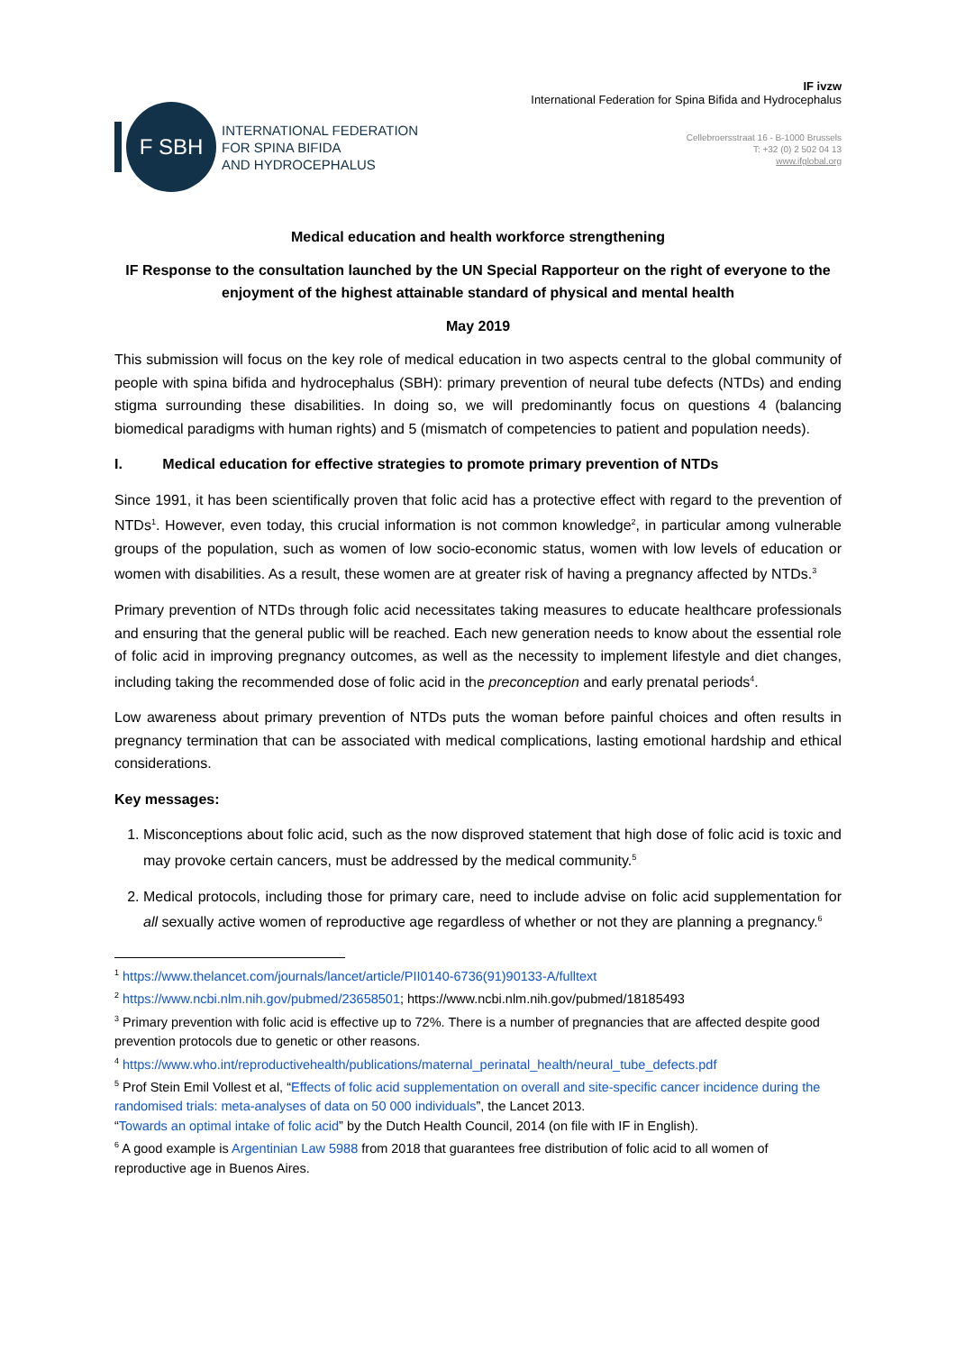F SBH
INTERNATIONAL FEDERATION
FOR SPINA BIFIDA
AND HYDROCEPHALUS
IF ivzw
International Federation for Spina Bifida and Hydrocephalus
Cellebroersstraat 16 - B-1000 Brussels
T: +32 (0) 2 502 04 13
www.ifglobal.org
Medical education and health workforce strengthening
IF Response to the consultation launched by the UN Special Rapporteur on the right of everyone to the enjoyment of the highest attainable standard of physical and mental health
May 2019
This submission will focus on the key role of medical education in two aspects central to the global community of people with spina bifida and hydrocephalus (SBH): primary prevention of neural tube defects (NTDs) and ending stigma surrounding these disabilities. In doing so, we will predominantly focus on questions 4 (balancing biomedical paradigms with human rights) and 5 (mismatch of competencies to patient and population needs).
I. Medical education for effective strategies to promote primary prevention of NTDs
Since 1991, it has been scientifically proven that folic acid has a protective effect with regard to the prevention of NTDs<sup>1</sup>. However, even today, this crucial information is not common knowledge<sup>2</sup>, in particular among vulnerable groups of the population, such as women of low socio-economic status, women with low levels of education or women with disabilities. As a result, these women are at greater risk of having a pregnancy affected by NTDs.<sup>3</sup>
Primary prevention of NTDs through folic acid necessitates taking measures to educate healthcare professionals and ensuring that the general public will be reached. Each new generation needs to know about the essential role of folic acid in improving pregnancy outcomes, as well as the necessity to implement lifestyle and diet changes, including taking the recommended dose of folic acid in the preconception and early prenatal periods<sup>4</sup>.
Low awareness about primary prevention of NTDs puts the woman before painful choices and often results in pregnancy termination that can be associated with medical complications, lasting emotional hardship and ethical considerations.
Key messages:
1. Misconceptions about folic acid, such as the now disproved statement that high dose of folic acid is toxic and may provoke certain cancers, must be addressed by the medical community.<sup>5</sup>
2. Medical protocols, including those for primary care, need to include advise on folic acid supplementation for all sexually active women of reproductive age regardless of whether or not they are planning a pregnancy.<sup>6</sup>
<sup>1</sup> https://www.thelancet.com/journals/lancet/article/PII0140-6736(91)90133-A/fulltext
<sup>2</sup> https://www.ncbi.nlm.nih.gov/pubmed/23658501; https://www.ncbi.nlm.nih.gov/pubmed/18185493
<sup>3</sup> Primary prevention with folic acid is effective up to 72%. There is a number of pregnancies that are affected despite good prevention protocols due to genetic or other reasons.
<sup>4</sup> https://www.who.int/reproductivehealth/publications/maternal_perinatal_health/neural_tube_defects.pdf
<sup>5</sup> Prof Stein Emil Vollest et al, “Effects of folic acid supplementation on overall and site-specific cancer incidence during the randomised trials: meta-analyses of data on 50 000 individuals”, the Lancet 2013.
“Towards an optimal intake of folic acid” by the Dutch Health Council, 2014 (on file with IF in English).
<sup>6</sup> A good example is Argentinian Law 5988 from 2018 that guarantees free distribution of folic acid to all women of reproductive age in Buenos Aires.